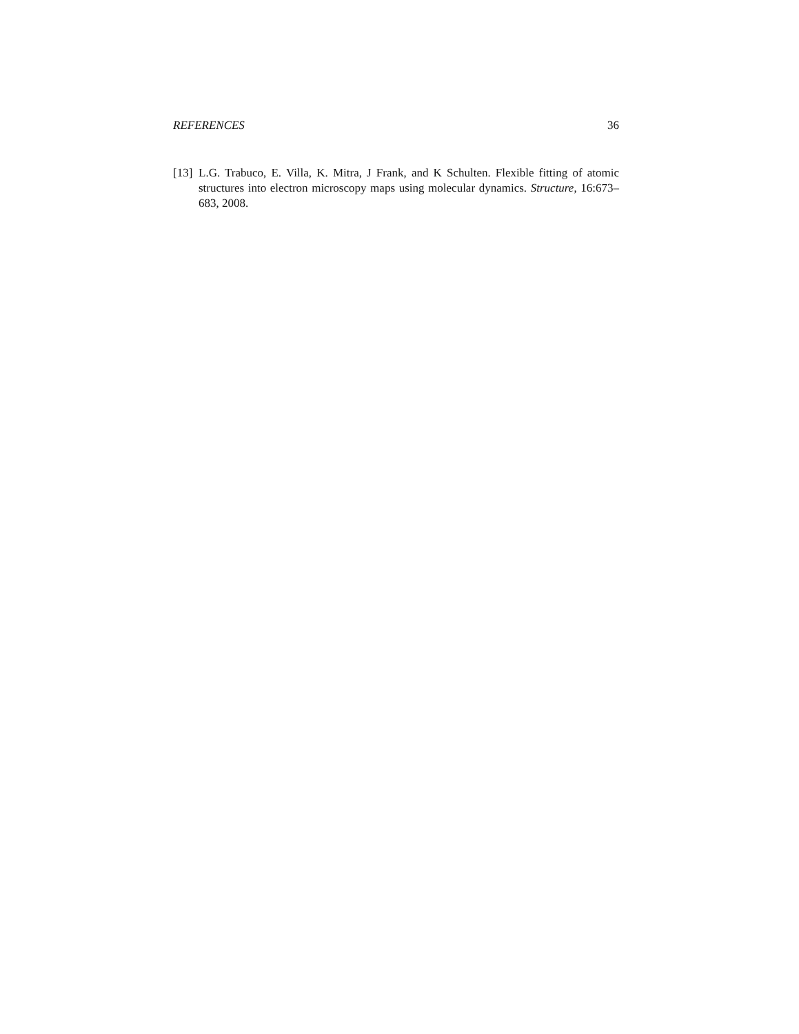REFERENCES 36
[13] L.G. Trabuco, E. Villa, K. Mitra, J Frank, and K Schulten. Flexible fitting of atomic structures into electron microscopy maps using molecular dynamics. Structure, 16:673–683, 2008.